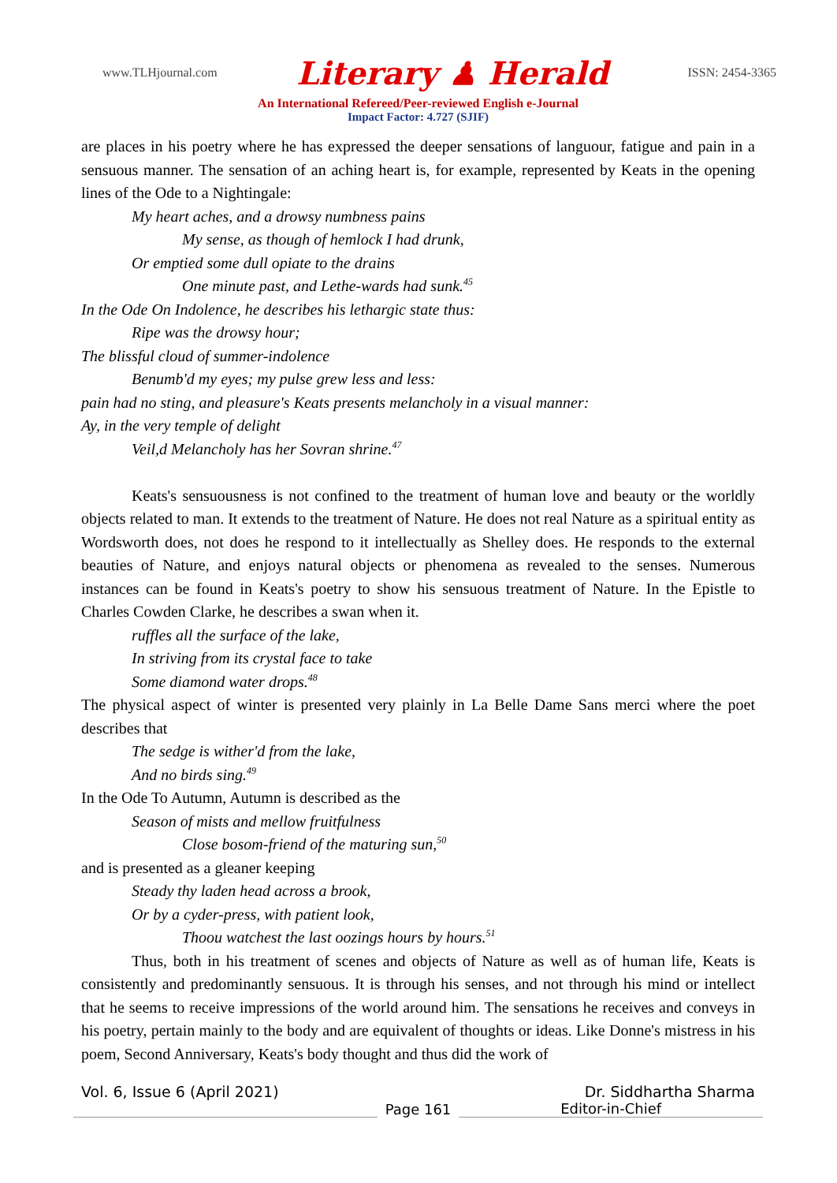www.TLHjournal.com Literary ♟ Herald ISSN: 2454-3365
An International Refereed/Peer-reviewed English e-Journal
Impact Factor: 4.727 (SJIF)
are places in his poetry where he has expressed the deeper sensations of languour, fatigue and pain in a sensuous manner. The sensation of an aching heart is, for example, represented by Keats in the opening lines of the Ode to a Nightingale:
My heart aches, and a drowsy numbness pains
My sense, as though of hemlock I had drunk,
Or emptied some dull opiate to the drains
One minute past, and Lethe-wards had sunk.<sup>45</sup>
In the Ode On Indolence, he describes his lethargic state thus:
Ripe was the drowsy hour;
The blissful cloud of summer-indolence
Benumb'd my eyes; my pulse grew less and less:
pain had no sting, and pleasure's Keats presents melancholy in a visual manner:
Ay, in the very temple of delight
Veil,d Melancholy has her Sovran shrine.<sup>47</sup>
Keats's sensuousness is not confined to the treatment of human love and beauty or the worldly objects related to man. It extends to the treatment of Nature. He does not real Nature as a spiritual entity as Wordsworth does, not does he respond to it intellectually as Shelley does. He responds to the external beauties of Nature, and enjoys natural objects or phenomena as revealed to the senses. Numerous instances can be found in Keats's poetry to show his sensuous treatment of Nature. In the Epistle to Charles Cowden Clarke, he describes a swan when it.
ruffles all the surface of the lake,
In striving from its crystal face to take
Some diamond water drops.<sup>48</sup>
The physical aspect of winter is presented very plainly in La Belle Dame Sans merci where the poet describes that
The sedge is wither'd from the lake,
And no birds sing.<sup>49</sup>
In the Ode To Autumn, Autumn is described as the
Season of mists and mellow fruitfulness
Close bosom-friend of the maturing sun,<sup>50</sup>
and is presented as a gleaner keeping
Steady thy laden head across a brook,
Or by a cyder-press, with patient look,
Thoou watchest the last oozings hours by hours.<sup>51</sup>
Thus, both in his treatment of scenes and objects of Nature as well as of human life, Keats is consistently and predominantly sensuous. It is through his senses, and not through his mind or intellect that he seems to receive impressions of the world around him. The sensations he receives and conveys in his poetry, pertain mainly to the body and are equivalent of thoughts or ideas. Like Donne's mistress in his poem, Second Anniversary, Keats's body thought and thus did the work of
Vol. 6, Issue 6 (April 2021) Dr. Siddhartha Sharma
Page 161
Editor-in-Chief